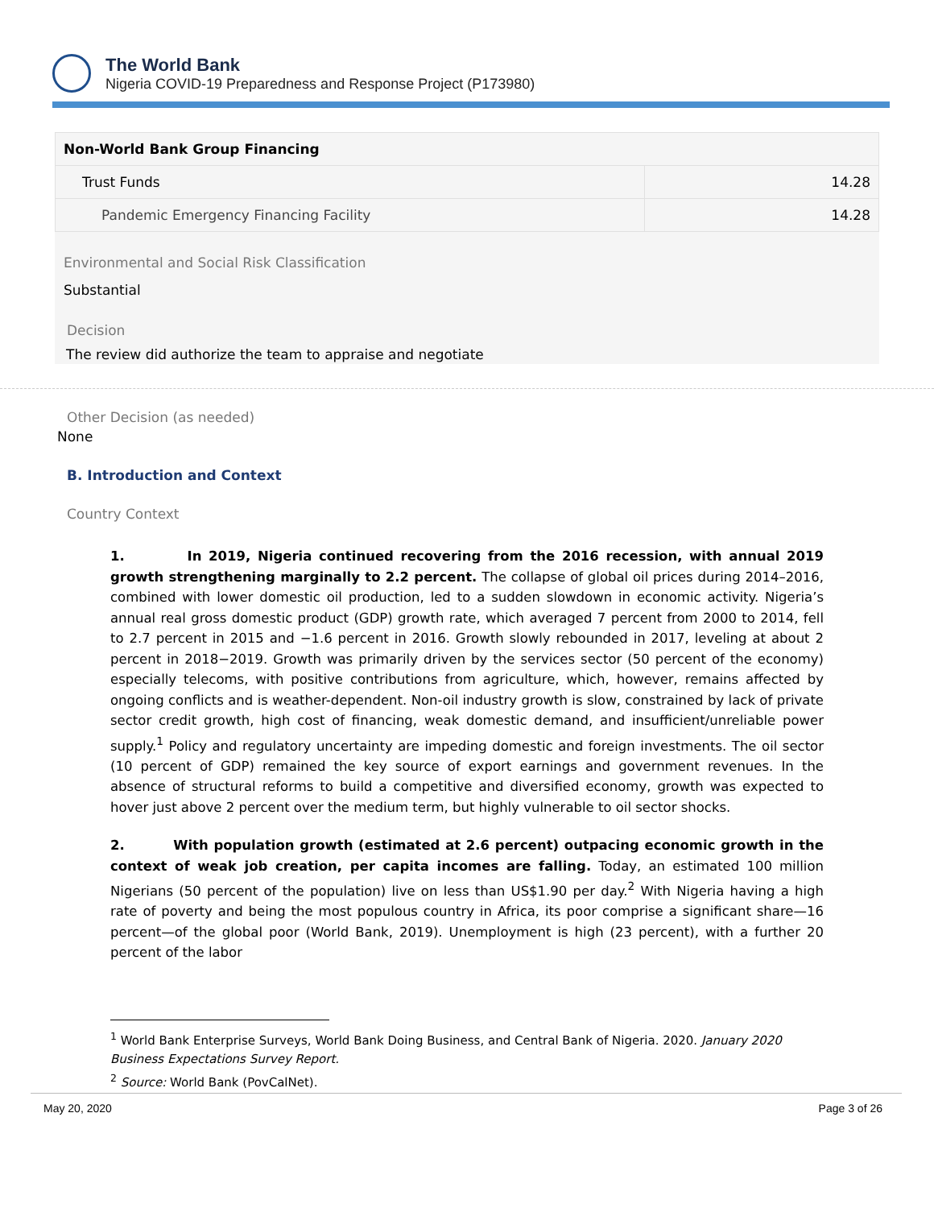The World Bank
Nigeria COVID-19 Preparedness and Response Project (P173980)
| Non-World Bank Group Financing | |
| --- | --- |
| Trust Funds | 14.28 |
| Pandemic Emergency Financing Facility | 14.28 |
Environmental and Social Risk Classification
Substantial
Decision
The review did authorize the team to appraise and negotiate
Other Decision (as needed)
None
B. Introduction and Context
Country Context
1. In 2019, Nigeria continued recovering from the 2016 recession, with annual 2019 growth strengthening marginally to 2.2 percent. The collapse of global oil prices during 2014–2016, combined with lower domestic oil production, led to a sudden slowdown in economic activity. Nigeria’s annual real gross domestic product (GDP) growth rate, which averaged 7 percent from 2000 to 2014, fell to 2.7 percent in 2015 and −1.6 percent in 2016. Growth slowly rebounded in 2017, leveling at about 2 percent in 2018−2019. Growth was primarily driven by the services sector (50 percent of the economy) especially telecoms, with positive contributions from agriculture, which, however, remains affected by ongoing conflicts and is weather-dependent. Non-oil industry growth is slow, constrained by lack of private sector credit growth, high cost of financing, weak domestic demand, and insufficient/unreliable power supply.<sup>1</sup> Policy and regulatory uncertainty are impeding domestic and foreign investments. The oil sector (10 percent of GDP) remained the key source of export earnings and government revenues. In the absence of structural reforms to build a competitive and diversified economy, growth was expected to hover just above 2 percent over the medium term, but highly vulnerable to oil sector shocks.
2. With population growth (estimated at 2.6 percent) outpacing economic growth in the context of weak job creation, per capita incomes are falling. Today, an estimated 100 million Nigerians (50 percent of the population) live on less than US$1.90 per day.<sup>2</sup> With Nigeria having a high rate of poverty and being the most populous country in Africa, its poor comprise a significant share—16 percent—of the global poor (World Bank, 2019). Unemployment is high (23 percent), with a further 20 percent of the labor
<sup>1</sup> World Bank Enterprise Surveys, World Bank Doing Business, and Central Bank of Nigeria. 2020. January 2020 Business Expectations Survey Report.
<sup>2</sup> Source: World Bank (PovCalNet).
May 20, 2020 Page 3 of 26